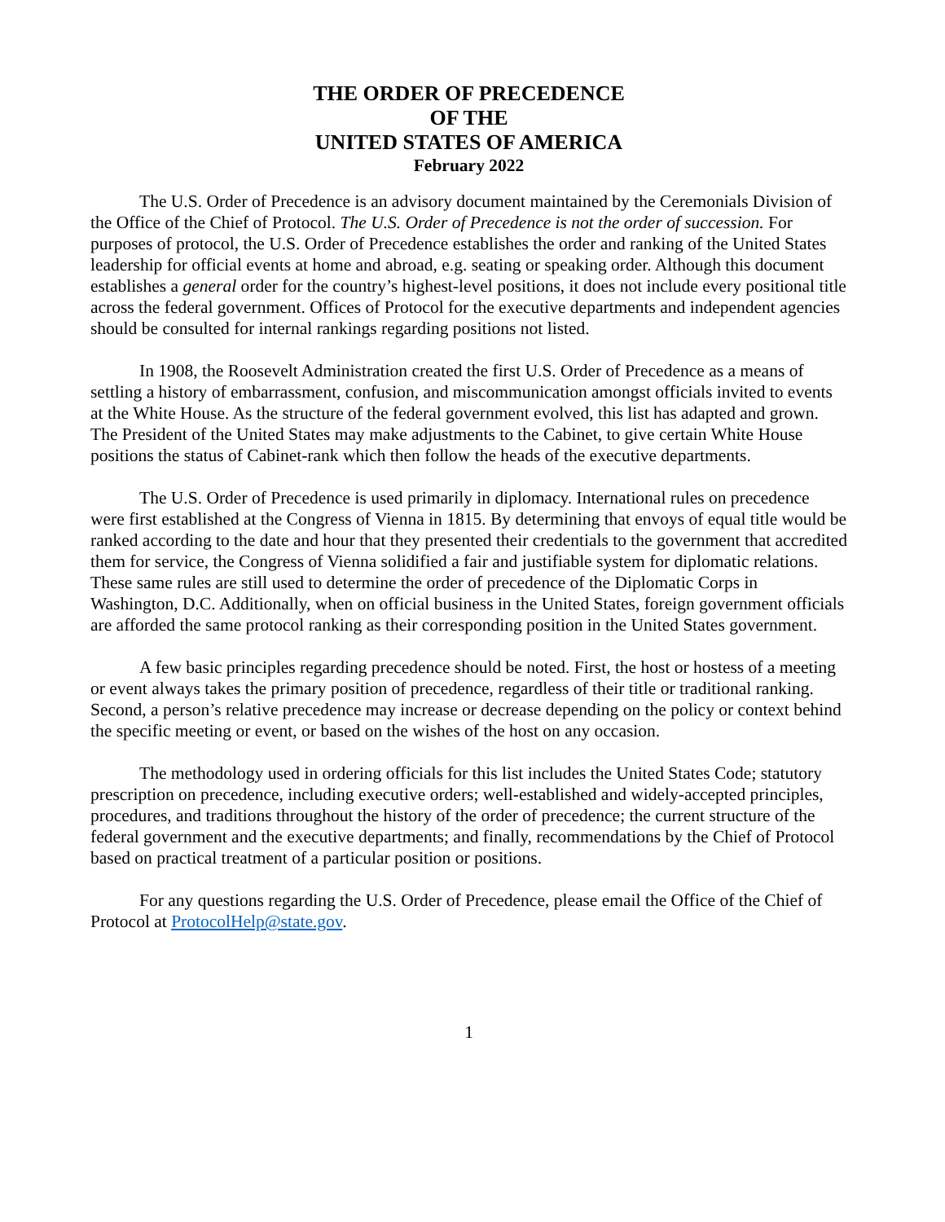THE ORDER OF PRECEDENCE
OF THE
UNITED STATES OF AMERICA
February 2022
The U.S. Order of Precedence is an advisory document maintained by the Ceremonials Division of the Office of the Chief of Protocol. The U.S. Order of Precedence is not the order of succession. For purposes of protocol, the U.S. Order of Precedence establishes the order and ranking of the United States leadership for official events at home and abroad, e.g. seating or speaking order. Although this document establishes a general order for the country’s highest-level positions, it does not include every positional title across the federal government. Offices of Protocol for the executive departments and independent agencies should be consulted for internal rankings regarding positions not listed.
In 1908, the Roosevelt Administration created the first U.S. Order of Precedence as a means of settling a history of embarrassment, confusion, and miscommunication amongst officials invited to events at the White House. As the structure of the federal government evolved, this list has adapted and grown. The President of the United States may make adjustments to the Cabinet, to give certain White House positions the status of Cabinet-rank which then follow the heads of the executive departments.
The U.S. Order of Precedence is used primarily in diplomacy. International rules on precedence were first established at the Congress of Vienna in 1815. By determining that envoys of equal title would be ranked according to the date and hour that they presented their credentials to the government that accredited them for service, the Congress of Vienna solidified a fair and justifiable system for diplomatic relations. These same rules are still used to determine the order of precedence of the Diplomatic Corps in Washington, D.C. Additionally, when on official business in the United States, foreign government officials are afforded the same protocol ranking as their corresponding position in the United States government.
A few basic principles regarding precedence should be noted. First, the host or hostess of a meeting or event always takes the primary position of precedence, regardless of their title or traditional ranking. Second, a person’s relative precedence may increase or decrease depending on the policy or context behind the specific meeting or event, or based on the wishes of the host on any occasion.
The methodology used in ordering officials for this list includes the United States Code; statutory prescription on precedence, including executive orders; well-established and widely-accepted principles, procedures, and traditions throughout the history of the order of precedence; the current structure of the federal government and the executive departments; and finally, recommendations by the Chief of Protocol based on practical treatment of a particular position or positions.
For any questions regarding the U.S. Order of Precedence, please email the Office of the Chief of Protocol at ProtocolHelp@state.gov.
1